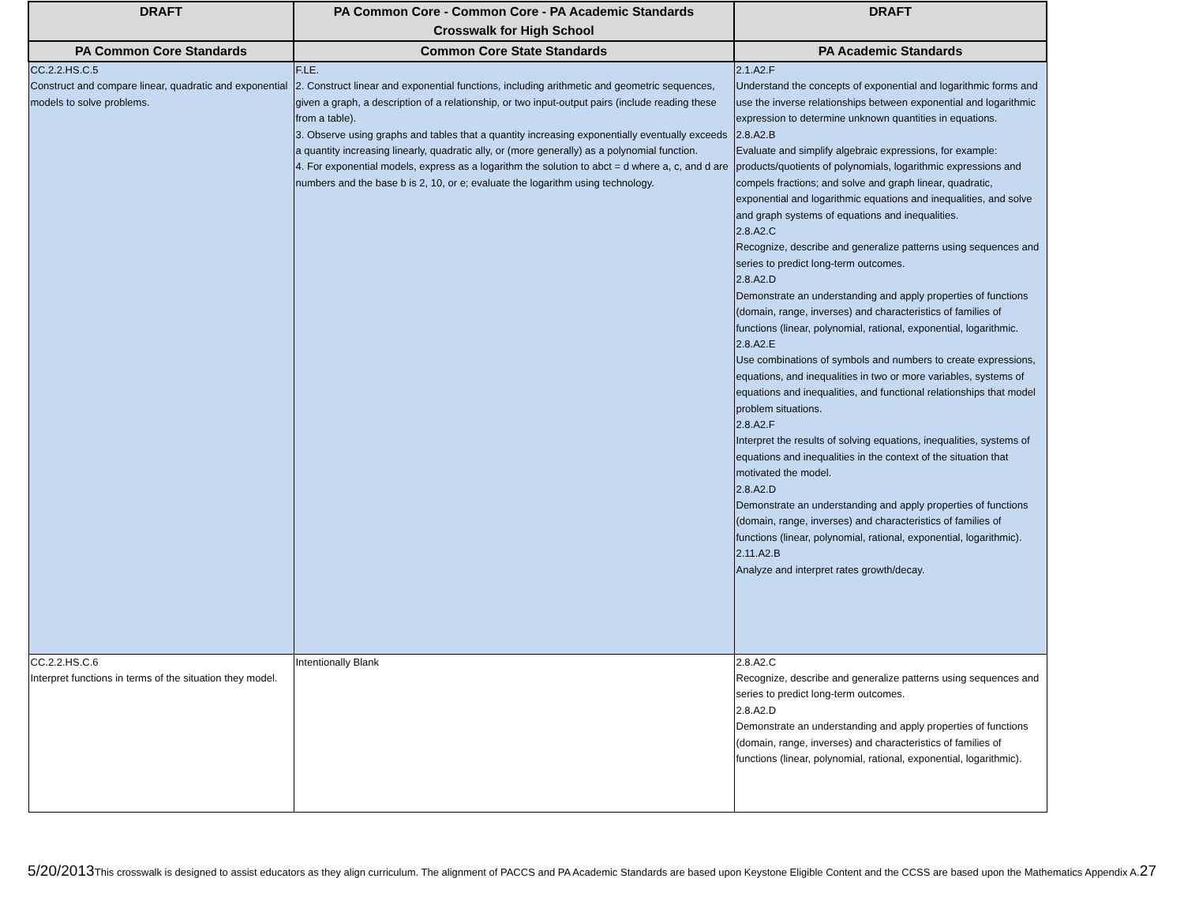| DRAFT | PA Common Core - Common Core - PA Academic Standards Crosswalk for High School | DRAFT |
| --- | --- | --- |
| PA Common Core Standards | Common Core State Standards | PA Academic Standards |
| CC.2.2.HS.C.5 Construct and compare linear, quadratic and exponential models to solve problems. | F.LE. 2. Construct linear and exponential functions, including arithmetic and geometric sequences, given a graph, a description of a relationship, or two input-output pairs (include reading these from a table). 3. Observe using graphs and tables that a quantity increasing exponentially eventually exceeds a quantity increasing linearly, quadratic ally, or (more generally) as a polynomial function. 4. For exponential models, express as a logarithm the solution to abct = d where a, c, and d are numbers and the base b is 2, 10, or e; evaluate the logarithm using technology. | 2.1.A2.F Understand the concepts of exponential and logarithmic forms and use the inverse relationships between exponential and logarithmic expression to determine unknown quantities in equations. 2.8.A2.B Evaluate and simplify algebraic expressions, for example: products/quotients of polynomials, logarithmic expressions and compels fractions; and solve and graph linear, quadratic, exponential and logarithmic equations and inequalities, and solve and graph systems of equations and inequalities. 2.8.A2.C Recognize, describe and generalize patterns using sequences and series to predict long-term outcomes. 2.8.A2.D Demonstrate an understanding and apply properties of functions (domain, range, inverses) and characteristics of families of functions (linear, polynomial, rational, exponential, logarithmic. 2.8.A2.E Use combinations of symbols and numbers to create expressions, equations, and inequalities in two or more variables, systems of equations and inequalities, and functional relationships that model problem situations. 2.8.A2.F Interpret the results of solving equations, inequalities, systems of equations and inequalities in the context of the situation that motivated the model. 2.8.A2.D Demonstrate an understanding and apply properties of functions (domain, range, inverses) and characteristics of families of functions (linear, polynomial, rational, exponential, logarithmic). 2.11.A2.B Analyze and interpret rates growth/decay. |
| CC.2.2.HS.C.6 Interpret functions in terms of the situation they model. | Intentionally Blank | 2.8.A2.C Recognize, describe and generalize patterns using sequences and series to predict long-term outcomes. 2.8.A2.D Demonstrate an understanding and apply properties of functions (domain, range, inverses) and characteristics of families of functions (linear, polynomial, rational, exponential, logarithmic). |
5/20/2013 This crosswalk is designed to assist educators as they align curriculum. The alignment of PACCS and PA Academic Standards are based upon Keystone Eligible Content and the CCSS are based upon the Mathematics Appendix A. 27